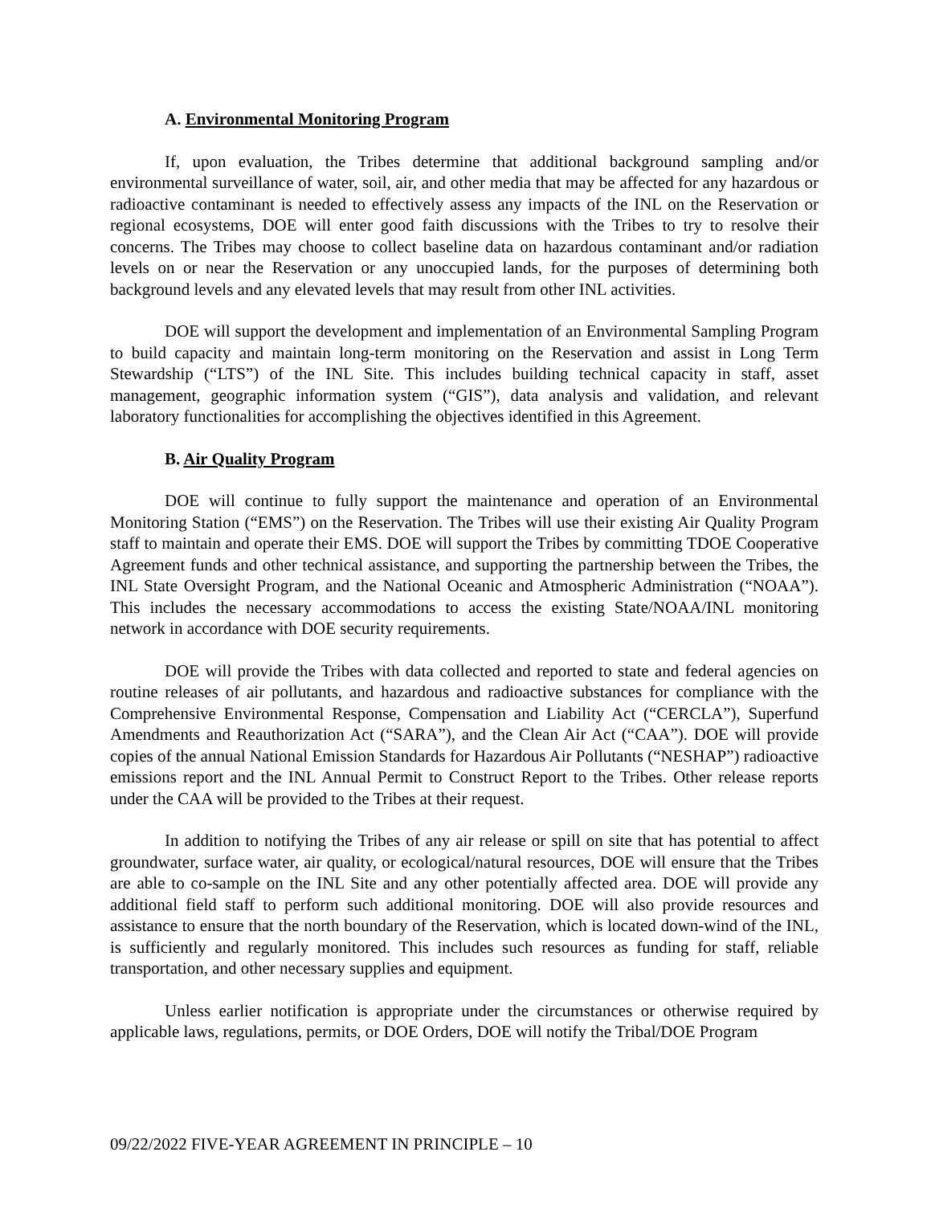A. Environmental Monitoring Program
If, upon evaluation, the Tribes determine that additional background sampling and/or environmental surveillance of water, soil, air, and other media that may be affected for any hazardous or radioactive contaminant is needed to effectively assess any impacts of the INL on the Reservation or regional ecosystems, DOE will enter good faith discussions with the Tribes to try to resolve their concerns. The Tribes may choose to collect baseline data on hazardous contaminant and/or radiation levels on or near the Reservation or any unoccupied lands, for the purposes of determining both background levels and any elevated levels that may result from other INL activities.
DOE will support the development and implementation of an Environmental Sampling Program to build capacity and maintain long-term monitoring on the Reservation and assist in Long Term Stewardship (“LTS”) of the INL Site. This includes building technical capacity in staff, asset management, geographic information system (“GIS”), data analysis and validation, and relevant laboratory functionalities for accomplishing the objectives identified in this Agreement.
B. Air Quality Program
DOE will continue to fully support the maintenance and operation of an Environmental Monitoring Station (“EMS”) on the Reservation. The Tribes will use their existing Air Quality Program staff to maintain and operate their EMS. DOE will support the Tribes by committing TDOE Cooperative Agreement funds and other technical assistance, and supporting the partnership between the Tribes, the INL State Oversight Program, and the National Oceanic and Atmospheric Administration (“NOAA”). This includes the necessary accommodations to access the existing State/NOAA/INL monitoring network in accordance with DOE security requirements.
DOE will provide the Tribes with data collected and reported to state and federal agencies on routine releases of air pollutants, and hazardous and radioactive substances for compliance with the Comprehensive Environmental Response, Compensation and Liability Act (“CERCLA”), Superfund Amendments and Reauthorization Act (“SARA”), and the Clean Air Act (“CAA”). DOE will provide copies of the annual National Emission Standards for Hazardous Air Pollutants (“NESHAP”) radioactive emissions report and the INL Annual Permit to Construct Report to the Tribes. Other release reports under the CAA will be provided to the Tribes at their request.
In addition to notifying the Tribes of any air release or spill on site that has potential to affect groundwater, surface water, air quality, or ecological/natural resources, DOE will ensure that the Tribes are able to co-sample on the INL Site and any other potentially affected area. DOE will provide any additional field staff to perform such additional monitoring. DOE will also provide resources and assistance to ensure that the north boundary of the Reservation, which is located down-wind of the INL, is sufficiently and regularly monitored. This includes such resources as funding for staff, reliable transportation, and other necessary supplies and equipment.
Unless earlier notification is appropriate under the circumstances or otherwise required by applicable laws, regulations, permits, or DOE Orders, DOE will notify the Tribal/DOE Program
09/22/2022 FIVE-YEAR AGREEMENT IN PRINCIPLE – 10